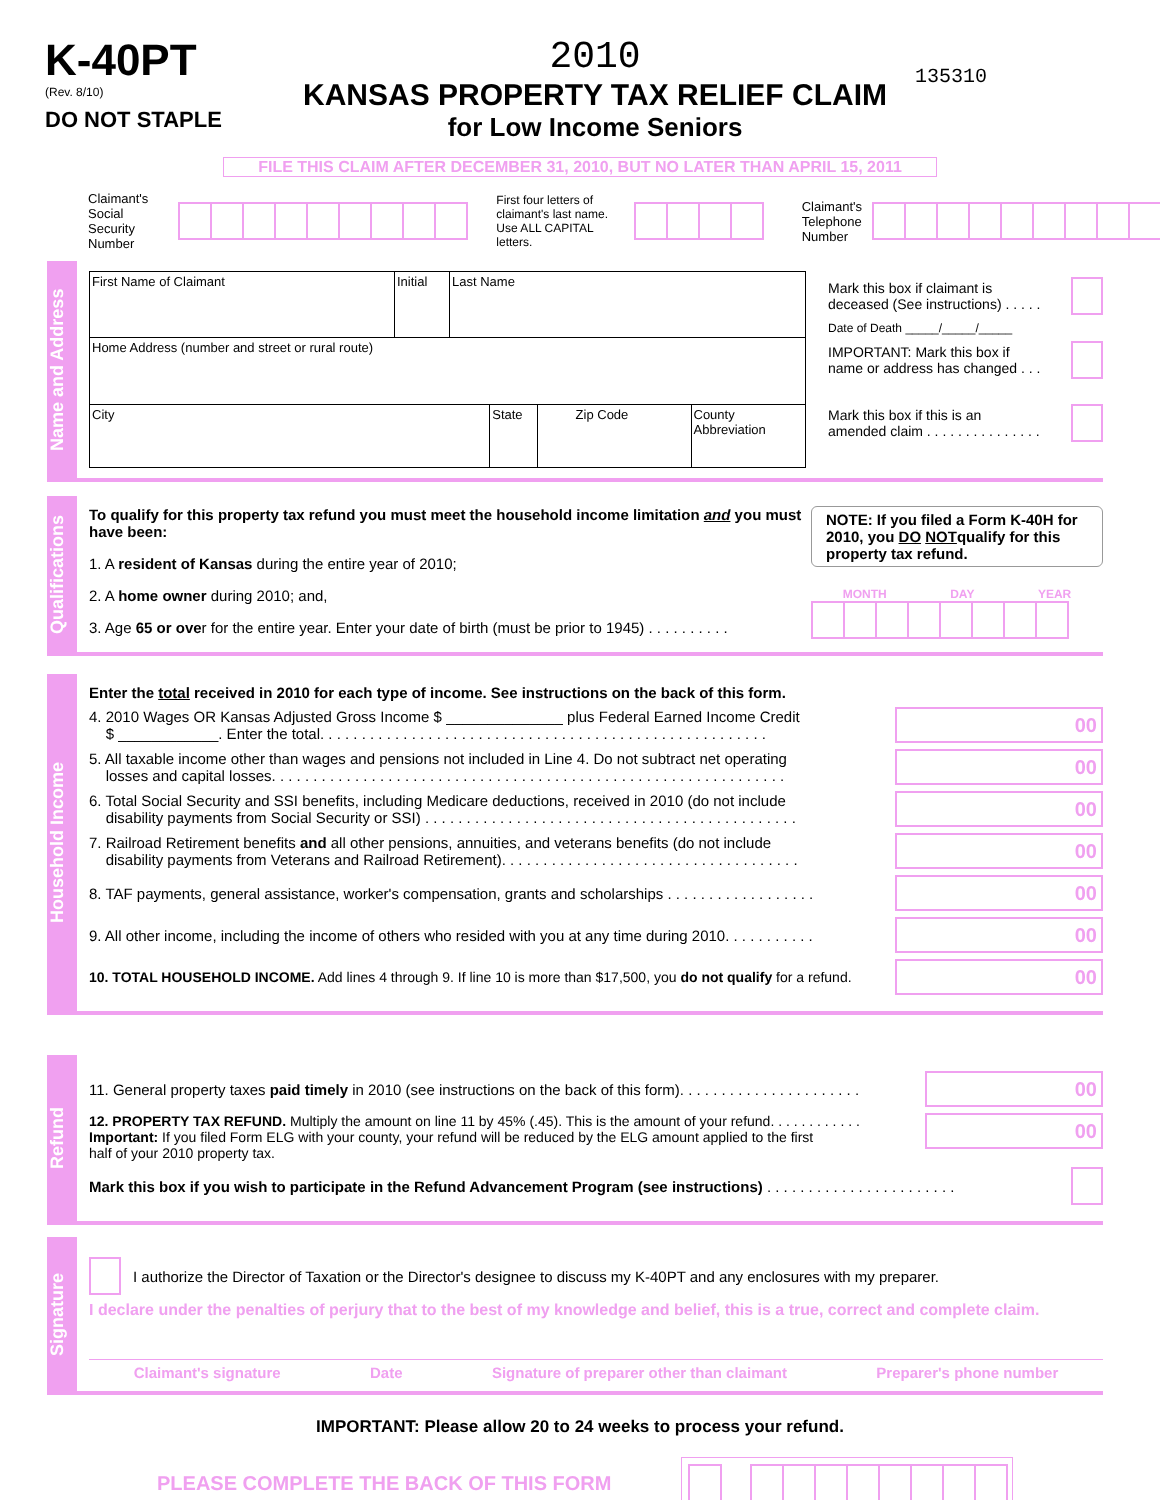K-40PT
(Rev. 8/10)
DO NOT STAPLE
2010
KANSAS PROPERTY TAX RELIEF CLAIM
for Low Income Seniors
135310
FILE THIS CLAIM AFTER DECEMBER 31, 2010, BUT NO LATER THAN APRIL 15, 2011
Claimant's
Social Security
Number
First four letters of
claimant's last name.
Use ALL CAPITAL letters.
Claimant's
Telephone
Number
Name and Address
First Name of Claimant Initial
Last Name
Home Address (number and street or rural route)
City State Zip Code County Abbreviation
Mark this box if claimant is
deceased (See instructions) . . . . .
Date of Death _____/_____/_____
IMPORTANT: Mark this box if
name or address has changed . . .
Mark this box if this is an
amended claim . . . . . . . . . . . . . . .
Qualifications
To qualify for this property tax refund you must meet the household income limitation and you must have been:
1. A resident of Kansas during the entire year of 2010;
2. A home owner during 2010; and,
3. Age 65 or over for the entire year. Enter your date of birth (must be prior to 1945) . . . . . . . . . .
NOTE: If you filed a Form K-40H for 2010, you DO NOTqualify for this property tax refund.
MONTH DAY YEAR
Household Income
Enter the total received in 2010 for each type of income. See instructions on the back of this form.
4. 2010 Wages OR Kansas Adjusted Gross Income $ ______________ plus Federal Earned Income Credit
$ ____________. Enter the total. . . . . . . . . . . . . . . . . . . . . . . . . . . . . . . . . . . . . . . . . . . . . . . . . . . . . .
00
5. All taxable income other than wages and pensions not included in Line 4. Do not subtract net operating
losses and capital losses. . . . . . . . . . . . . . . . . . . . . . . . . . . . . . . . . . . . . . . . . . . . . . . . . . . . . . . . . . . . . .
00
6. Total Social Security and SSI benefits, including Medicare deductions, received in 2010 (do not include
disability payments from Social Security or SSI) . . . . . . . . . . . . . . . . . . . . . . . . . . . . . . . . . . . . . . . . . . . . .
00
7. Railroad Retirement benefits and all other pensions, annuities, and veterans benefits (do not include
disability payments from Veterans and Railroad Retirement). . . . . . . . . . . . . . . . . . . . . . . . . . . . . . . . . . . .
00
8. TAF payments, general assistance, worker's compensation, grants and scholarships . . . . . . . . . . . . . . . . . .
00
9. All other income, including the income of others who resided with you at any time during 2010. . . . . . . . . . .
00
10. TOTAL HOUSEHOLD INCOME. Add lines 4 through 9. If line 10 is more than $17,500, you do not qualify for a refund.
00
Refund
11. General property taxes paid timely in 2010 (see instructions on the back of this form). . . . . . . . . . . . . . . . . . . . . .
00
12. PROPERTY TAX REFUND. Multiply the amount on line 11 by 45% (.45). This is the amount of your refund. . . . . . . . . . . .
Important: If you filed Form ELG with your county, your refund will be reduced by the ELG amount applied to the first
half of your 2010 property tax.
00
Mark this box if you wish to participate in the Refund Advancement Program (see instructions) . . . . . . . . . . . . . . . . . . . . . . .
Signature
I authorize the Director of Taxation or the Director's designee to discuss my K-40PT and any enclosures with my preparer.
I declare under the penalties of perjury that to the best of my knowledge and belief, this is a true, correct and complete claim.
Claimant's signature Date Signature of preparer other than claimant Preparer's phone number
IMPORTANT: Please allow 20 to 24 weeks to process your refund.
PLEASE COMPLETE THE BACK OF THIS FORM